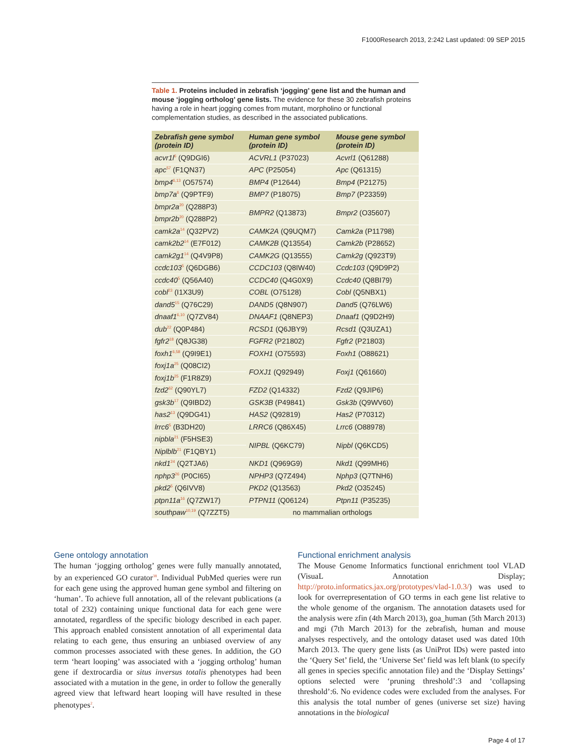F1000Research 2013, 2:242 Last updated: 09 SEP 2015
Table 1. Proteins included in zebrafish ‘jogging’ gene list and the human and mouse ‘jogging ortholog’ gene lists. The evidence for these 30 zebrafish proteins having a role in heart jogging comes from mutant, morpholino or functional complementation studies, as described in the associated publications.
| Zebrafish gene symbol (protein ID) | Human gene symbol (protein ID) | Mouse gene symbol (protein ID) |
| --- | --- | --- |
| acvr1l<sup>6</sup> (Q9DGI6) | ACVRL1 (P37023) | Acvrl1 (Q61288) |
| apc<sup>57</sup> (F1QN37) | APC (P25054) | Apc (Q61315) |
| bmp4<sup>6,13</sup> (O57574) | BMP4 (P12644) | Bmp4 (P21275) |
| bmp7a<sup>6</sup> (Q9PTF9) | BMP7 (P18075) | Bmp7 (P23359) |
| bmpr2a<sup>20</sup> (Q288P3) | BMPR2 (Q13873) | Bmpr2 (O35607) |
| bmpr2b<sup>20</sup> (Q288P2) | | |
| camk2a<sup>14</sup> (Q32PV2) | CAMK2A (Q9UQM7) | Camk2a (P11798) |
| camk2b2<sup>14</sup> (E7F012) | CAMK2B (Q13554) | Camk2b (P28652) |
| camk2g1<sup>14</sup> (Q4V9P8) | CAMK2G (Q13555) | Camk2g (Q923T9) |
| ccdc103<sup>5</sup> (Q6DGB6) | CCDC103 (Q8IW40) | Ccdc103 (Q9D9P2) |
| ccdc40<sup>5</sup> (Q56A40) | CCDC40 (Q4G0X9) | Ccdc40 (Q8BI79) |
| cobl<sup>23</sup> (I1X3U9) | COBL (O75128) | Cobl (Q5NBX1) |
| dand5<sup>15</sup> (Q76C29) | DAND5 (Q8N907) | Dand5 (Q76LW6) |
| dnaaf1<sup>6,10</sup> (Q7ZV84) | DNAAF1 (Q8NEP3) | Dnaaf1 (Q9D2H9) |
| dub<sup>22</sup> (Q0P484) | RCSD1 (Q6JBY9) | Rcsd1 (Q3UZA1) |
| fgfr2<sup>18</sup> (Q8JG38) | FGFR2 (P21802) | Fgfr2 (P21803) |
| foxh1<sup>6,58</sup> (Q9I9E1) | FOXH1 (O75593) | Foxh1 (O88621) |
| foxj1a<sup>25</sup> (Q08CI2) | FOXJ1 (Q92949) | Foxj1 (Q61660) |
| foxj1b<sup>25</sup> (F1R8Z9) | | |
| fzd2<sup>62</sup> (Q90YL7) | FZD2 (Q14332) | Fzd2 (Q9JIP6) |
| gsk3b<sup>17</sup> (Q9IBD2) | GSK3B (P49841) | Gsk3b (Q9WV60) |
| has2<sup>13</sup> (Q9DG41) | HAS2 (Q92819) | Has2 (P70312) |
| lrrc6<sup>5</sup> (B3DH20) | LRRC6 (Q86X45) | Lrrc6 (O88978) |
| nipbla<sup>21</sup> (F5HSE3) | NIPBL (Q6KC79) | Nipbl (Q6KCD5) |
| Niplblb<sup>21</sup> (F1QBY1) | | |
| nkd1<sup>24</sup> (Q2TJA6) | NKD1 (Q969G9) | Nkd1 (Q99MH6) |
| nphp3<sup>26</sup> (P0CI65) | NPHP3 (Q7Z494) | Nphp3 (Q7TNH6) |
| pkd2<sup>5</sup> (Q6IVV8) | PKD2 (Q13563) | Pkd2 (O35245) |
| ptpn11a<sup>16</sup> (Q7ZW17) | PTPN11 (Q06124) | Ptpn11 (P35235) |
| southpaw<sup>10,19</sup> (Q7ZZT5) | no mammalian orthologs | |
Gene ontology annotation
The human ‘jogging ortholog’ genes were fully manually annotated, by an experienced GO curator<sup>38</sup>. Individual PubMed queries were run for each gene using the approved human gene symbol and filtering on ‘human’. To achieve full annotation, all of the relevant publications (a total of 232) containing unique functional data for each gene were annotated, regardless of the specific biology described in each paper. This approach enabled consistent annotation of all experimental data relating to each gene, thus ensuring an unbiased overview of any common processes associated with these genes. In addition, the GO term ‘heart looping’ was associated with a ‘jogging ortholog’ human gene if dextrocardia or situs inversus totalis phenotypes had been associated with a mutation in the gene, in order to follow the generally agreed view that leftward heart looping will have resulted in these phenotypes<sup>2</sup>.
Functional enrichment analysis
The Mouse Genome Informatics functional enrichment tool VLAD (VisuaL Annotation Display; http://proto.informatics.jax.org/prototypes/vlad-1.0.3/) was used to look for overrepresentation of GO terms in each gene list relative to the whole genome of the organism. The annotation datasets used for the analysis were zfin (4th March 2013), goa_human (5th March 2013) and mgi (7th March 2013) for the zebrafish, human and mouse analyses respectively, and the ontology dataset used was dated 10th March 2013. The query gene lists (as UniProt IDs) were pasted into the ‘Query Set’ field, the ‘Universe Set’ field was left blank (to specify all genes in species specific annotation file) and the ‘Display Settings’ options selected were ‘pruning threshold’:3 and ‘collapsing threshold’:6. No evidence codes were excluded from the analyses. For this analysis the total number of genes (universe set size) having annotations in the biological
Page 4 of 17